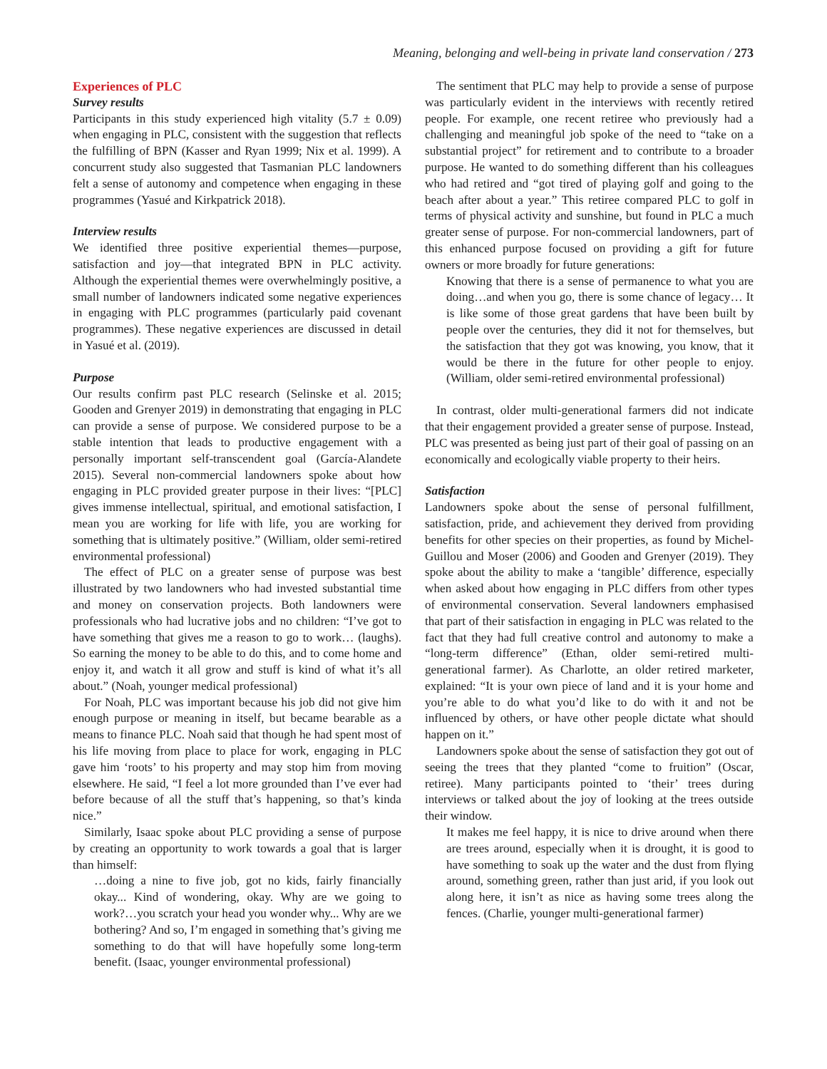Meaning, belonging and well-being in private land conservation / 273
Experiences of PLC
Survey results
Participants in this study experienced high vitality (5.7 ± 0.09) when engaging in PLC, consistent with the suggestion that reflects the fulfilling of BPN (Kasser and Ryan 1999; Nix et al. 1999). A concurrent study also suggested that Tasmanian PLC landowners felt a sense of autonomy and competence when engaging in these programmes (Yasué and Kirkpatrick 2018).
Interview results
We identified three positive experiential themes—purpose, satisfaction and joy—that integrated BPN in PLC activity. Although the experiential themes were overwhelmingly positive, a small number of landowners indicated some negative experiences in engaging with PLC programmes (particularly paid covenant programmes). These negative experiences are discussed in detail in Yasué et al. (2019).
Purpose
Our results confirm past PLC research (Selinske et al. 2015; Gooden and Grenyer 2019) in demonstrating that engaging in PLC can provide a sense of purpose. We considered purpose to be a stable intention that leads to productive engagement with a personally important self-transcendent goal (García-Alandete 2015). Several non-commercial landowners spoke about how engaging in PLC provided greater purpose in their lives: “[PLC] gives immense intellectual, spiritual, and emotional satisfaction, I mean you are working for life with life, you are working for something that is ultimately positive.” (William, older semi-retired environmental professional)
The effect of PLC on a greater sense of purpose was best illustrated by two landowners who had invested substantial time and money on conservation projects. Both landowners were professionals who had lucrative jobs and no children: “I’ve got to have something that gives me a reason to go to work… (laughs). So earning the money to be able to do this, and to come home and enjoy it, and watch it all grow and stuff is kind of what it’s all about.” (Noah, younger medical professional)
For Noah, PLC was important because his job did not give him enough purpose or meaning in itself, but became bearable as a means to finance PLC. Noah said that though he had spent most of his life moving from place to place for work, engaging in PLC gave him ‘roots’ to his property and may stop him from moving elsewhere. He said, “I feel a lot more grounded than I’ve ever had before because of all the stuff that’s happening, so that’s kinda nice.”
Similarly, Isaac spoke about PLC providing a sense of purpose by creating an opportunity to work towards a goal that is larger than himself:
…doing a nine to five job, got no kids, fairly financially okay... Kind of wondering, okay. Why are we going to work?…you scratch your head you wonder why... Why are we bothering? And so, I’m engaged in something that’s giving me something to do that will have hopefully some long-term benefit. (Isaac, younger environmental professional)
The sentiment that PLC may help to provide a sense of purpose was particularly evident in the interviews with recently retired people. For example, one recent retiree who previously had a challenging and meaningful job spoke of the need to “take on a substantial project” for retirement and to contribute to a broader purpose. He wanted to do something different than his colleagues who had retired and “got tired of playing golf and going to the beach after about a year.” This retiree compared PLC to golf in terms of physical activity and sunshine, but found in PLC a much greater sense of purpose. For non-commercial landowners, part of this enhanced purpose focused on providing a gift for future owners or more broadly for future generations:
Knowing that there is a sense of permanence to what you are doing…and when you go, there is some chance of legacy… It is like some of those great gardens that have been built by people over the centuries, they did it not for themselves, but the satisfaction that they got was knowing, you know, that it would be there in the future for other people to enjoy. (William, older semi-retired environmental professional)
In contrast, older multi-generational farmers did not indicate that their engagement provided a greater sense of purpose. Instead, PLC was presented as being just part of their goal of passing on an economically and ecologically viable property to their heirs.
Satisfaction
Landowners spoke about the sense of personal fulfillment, satisfaction, pride, and achievement they derived from providing benefits for other species on their properties, as found by Michel-Guillou and Moser (2006) and Gooden and Grenyer (2019). They spoke about the ability to make a ‘tangible’ difference, especially when asked about how engaging in PLC differs from other types of environmental conservation. Several landowners emphasised that part of their satisfaction in engaging in PLC was related to the fact that they had full creative control and autonomy to make a “long-term difference” (Ethan, older semi-retired multi-generational farmer). As Charlotte, an older retired marketer, explained: “It is your own piece of land and it is your home and you’re able to do what you’d like to do with it and not be influenced by others, or have other people dictate what should happen on it.”
Landowners spoke about the sense of satisfaction they got out of seeing the trees that they planted “come to fruition” (Oscar, retiree). Many participants pointed to ‘their’ trees during interviews or talked about the joy of looking at the trees outside their window.
It makes me feel happy, it is nice to drive around when there are trees around, especially when it is drought, it is good to have something to soak up the water and the dust from flying around, something green, rather than just arid, if you look out along here, it isn’t as nice as having some trees along the fences. (Charlie, younger multi-generational farmer)